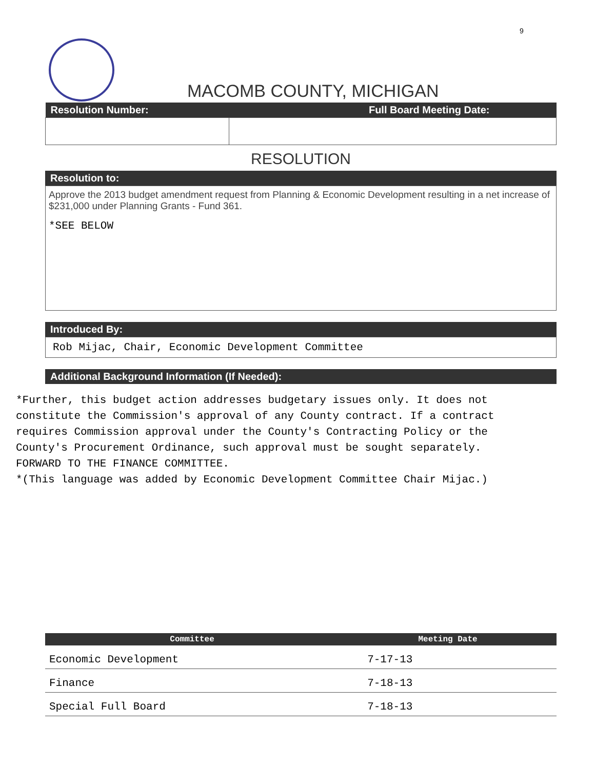9
MACOMB COUNTY, MICHIGAN
| Resolution Number: | Full Board Meeting Date: |
| --- | --- |
RESOLUTION
Resolution to:
Approve the 2013 budget amendment request from Planning & Economic Development resulting in a net increase of $231,000 under Planning Grants - Fund 361.
*SEE BELOW
Introduced By:
Rob Mijac, Chair, Economic Development Committee
Additional Background Information (If Needed):
*Further, this budget action addresses budgetary issues only. It does not
constitute the Commission's approval of any County contract. If a contract
requires Commission approval under the County's Contracting Policy or the
County's Procurement Ordinance, such approval must be sought separately.
FORWARD TO THE FINANCE COMMITTEE.
*(This language was added by Economic Development Committee Chair Mijac.)
| Committee | Meeting Date |
| --- | --- |
| Economic Development | 7-17-13 |
| Finance | 7-18-13 |
| Special Full Board | 7-18-13 |